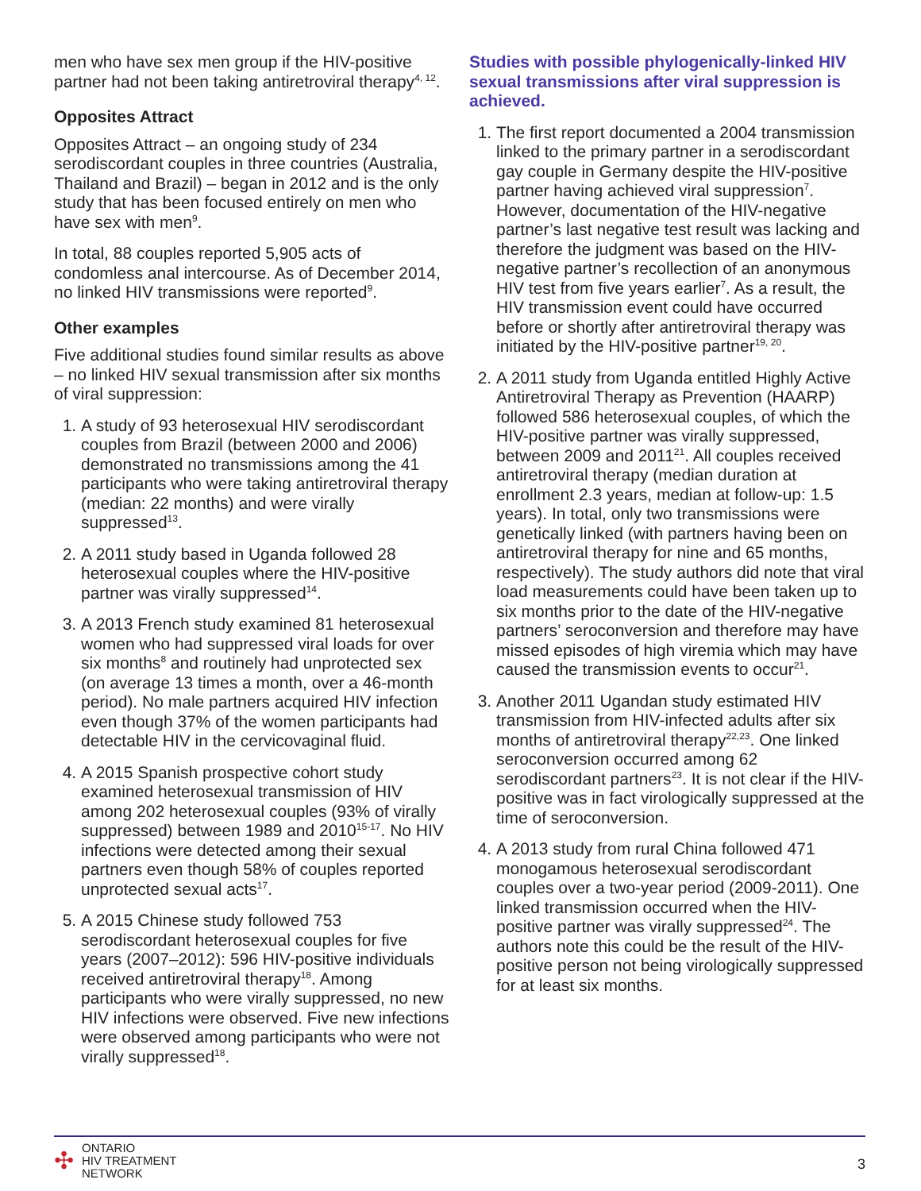men who have sex men group if the HIV-positive partner had not been taking antiretroviral therapy<sup>4, 12</sup>.
Opposites Attract
Opposites Attract – an ongoing study of 234 serodiscordant couples in three countries (Australia, Thailand and Brazil) – began in 2012 and is the only study that has been focused entirely on men who have sex with men<sup>9</sup>.
In total, 88 couples reported 5,905 acts of condomless anal intercourse. As of December 2014, no linked HIV transmissions were reported<sup>9</sup>.
Other examples
Five additional studies found similar results as above – no linked HIV sexual transmission after six months of viral suppression:
1. A study of 93 heterosexual HIV serodiscordant couples from Brazil (between 2000 and 2006) demonstrated no transmissions among the 41 participants who were taking antiretroviral therapy (median: 22 months) and were virally suppressed<sup>13</sup>.
2. A 2011 study based in Uganda followed 28 heterosexual couples where the HIV-positive partner was virally suppressed<sup>14</sup>.
3. A 2013 French study examined 81 heterosexual women who had suppressed viral loads for over six months<sup>8</sup> and routinely had unprotected sex (on average 13 times a month, over a 46-month period). No male partners acquired HIV infection even though 37% of the women participants had detectable HIV in the cervicovaginal fluid.
4. A 2015 Spanish prospective cohort study examined heterosexual transmission of HIV among 202 heterosexual couples (93% of virally suppressed) between 1989 and 2010<sup>15-17</sup>. No HIV infections were detected among their sexual partners even though 58% of couples reported unprotected sexual acts<sup>17</sup>.
5. A 2015 Chinese study followed 753 serodiscordant heterosexual couples for five years (2007–2012): 596 HIV-positive individuals received antiretroviral therapy<sup>18</sup>. Among participants who were virally suppressed, no new HIV infections were observed. Five new infections were observed among participants who were not virally suppressed<sup>18</sup>.
Studies with possible phylogenically-linked HIV sexual transmissions after viral suppression is achieved.
1. The first report documented a 2004 transmission linked to the primary partner in a serodiscordant gay couple in Germany despite the HIV-positive partner having achieved viral suppression<sup>7</sup>. However, documentation of the HIV-negative partner’s last negative test result was lacking and therefore the judgment was based on the HIV-negative partner’s recollection of an anonymous HIV test from five years earlier<sup>7</sup>. As a result, the HIV transmission event could have occurred before or shortly after antiretroviral therapy was initiated by the HIV-positive partner<sup>19, 20</sup>.
2. A 2011 study from Uganda entitled Highly Active Antiretroviral Therapy as Prevention (HAARP) followed 586 heterosexual couples, of which the HIV-positive partner was virally suppressed, between 2009 and 2011<sup>21</sup>. All couples received antiretroviral therapy (median duration at enrollment 2.3 years, median at follow-up: 1.5 years). In total, only two transmissions were genetically linked (with partners having been on antiretroviral therapy for nine and 65 months, respectively). The study authors did note that viral load measurements could have been taken up to six months prior to the date of the HIV-negative partners’ seroconversion and therefore may have missed episodes of high viremia which may have caused the transmission events to occur<sup>21</sup>.
3. Another 2011 Ugandan study estimated HIV transmission from HIV-infected adults after six months of antiretroviral therapy<sup>22,23</sup>. One linked seroconversion occurred among 62 serodiscordant partners<sup>23</sup>. It is not clear if the HIV-positive was in fact virologically suppressed at the time of seroconversion.
4. A 2013 study from rural China followed 471 monogamous heterosexual serodiscordant couples over a two-year period (2009-2011). One linked transmission occurred when the HIV-positive partner was virally suppressed<sup>24</sup>. The authors note this could be the result of the HIV-positive person not being virologically suppressed for at least six months.
✣
ONTARIO
HIV TREATMENT
NETWORK
3